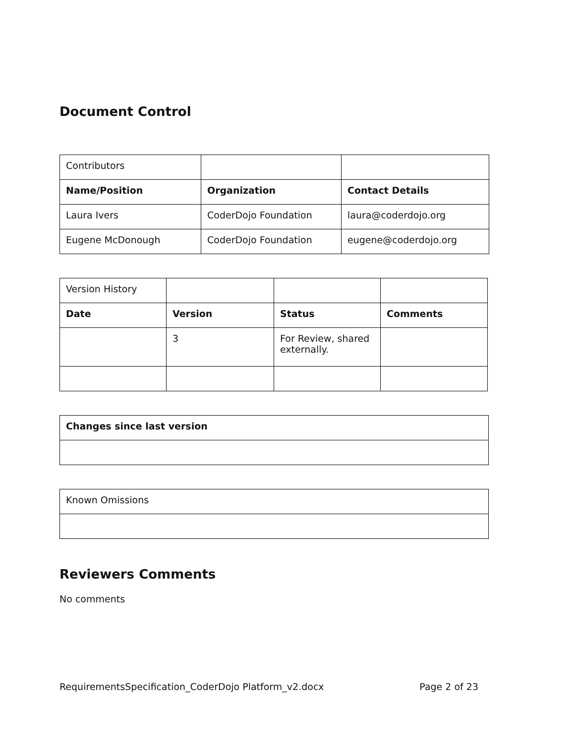Document Control
| Contributors | | |
| Name/Position | Organization | Contact Details |
| Laura Ivers | CoderDojo Foundation | laura@coderdojo.org |
| Eugene McDonough | CoderDojo Foundation | eugene@coderdojo.org |
| Version History | | | |
| Date | Version | Status | Comments |
| | 3 | For Review, shared externally. | |
| Changes since last version |
| --- |
| Known Omissions |
Reviewers Comments
No comments
RequirementsSpecification_CoderDojo Platform_v2.docx Page 2 of 23